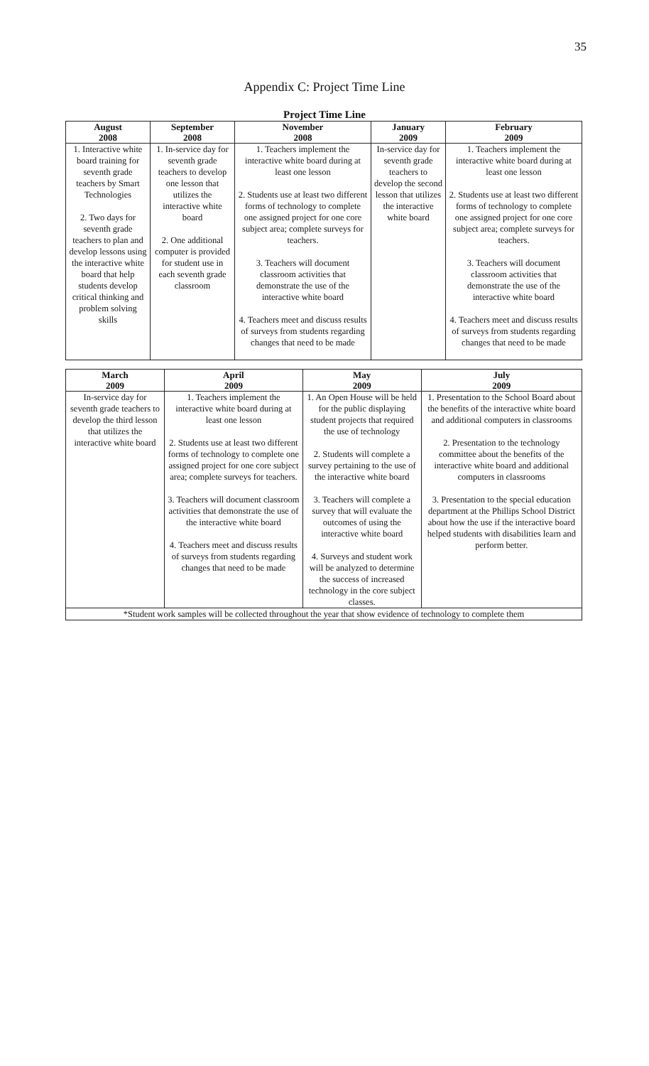35
Appendix C: Project Time Line
Project Time Line
| August 2008 | September 2008 | November 2008 | January 2009 | February 2009 |
| --- | --- | --- | --- | --- |
| 1. Interactive white board training for seventh grade teachers by Smart Technologies 2. Two days for seventh grade teachers to plan and develop lessons using the interactive white board that help students develop critical thinking and problem solving skills | 1. In-service day for seventh grade teachers to develop one lesson that utilizes the interactive white board 2. One additional computer is provided for student use in each seventh grade classroom | 1. Teachers implement the interactive white board during at least one lesson 2. Students use at least two different forms of technology to complete one assigned project for one core subject area; complete surveys for teachers. 3. Teachers will document classroom activities that demonstrate the use of the interactive white board 4. Teachers meet and discuss results of surveys from students regarding changes that need to be made | In-service day for seventh grade teachers to develop the second lesson that utilizes the interactive white board | 1. Teachers implement the interactive white board during at least one lesson 2. Students use at least two different forms of technology to complete one assigned project for one core subject area; complete surveys for teachers. 3. Teachers will document classroom activities that demonstrate the use of the interactive white board 4. Teachers meet and discuss results of surveys from students regarding changes that need to be made |
| March 2009 | April 2009 | May 2009 | July 2009 |
| --- | --- | --- | --- |
| In-service day for seventh grade teachers to develop the third lesson that utilizes the interactive white board | 1. Teachers implement the interactive white board during at least one lesson 2. Students use at least two different forms of technology to complete one assigned project for one core subject area; complete surveys for teachers. 3. Teachers will document classroom activities that demonstrate the use of the interactive white board 4. Teachers meet and discuss results of surveys from students regarding changes that need to be made | 1. An Open House will be held for the public displaying student projects that required the use of technology 2. Students will complete a survey pertaining to the use of the interactive white board 3. Teachers will complete a survey that will evaluate the outcomes of using the interactive white board 4. Surveys and student work will be analyzed to determine the success of increased technology in the core subject classes. | 1. Presentation to the School Board about the benefits of the interactive white board and additional computers in classrooms 2. Presentation to the technology committee about the benefits of the interactive white board and additional computers in classrooms 3. Presentation to the special education department at the Phillips School District about how the use if the interactive board helped students with disabilities learn and perform better. |
| *Student work samples will be collected throughout the year that show evidence of technology to complete them | | | |